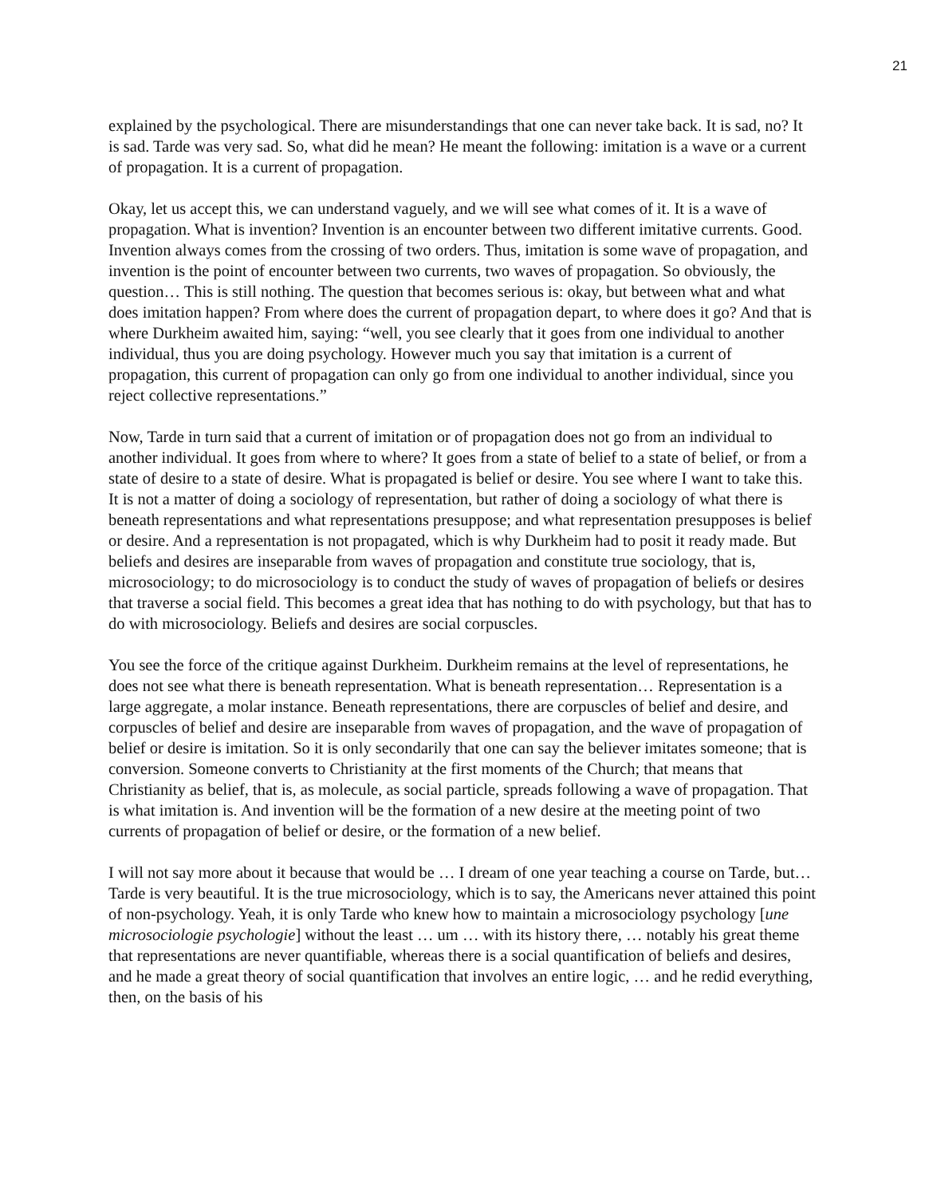21
explained by the psychological. There are misunderstandings that one can never take back. It is sad, no? It is sad. Tarde was very sad. So, what did he mean? He meant the following: imitation is a wave or a current of propagation. It is a current of propagation.
Okay, let us accept this, we can understand vaguely, and we will see what comes of it. It is a wave of propagation. What is invention? Invention is an encounter between two different imitative currents. Good. Invention always comes from the crossing of two orders. Thus, imitation is some wave of propagation, and invention is the point of encounter between two currents, two waves of propagation. So obviously, the question… This is still nothing. The question that becomes serious is: okay, but between what and what does imitation happen? From where does the current of propagation depart, to where does it go? And that is where Durkheim awaited him, saying: “well, you see clearly that it goes from one individual to another individual, thus you are doing psychology. However much you say that imitation is a current of propagation, this current of propagation can only go from one individual to another individual, since you reject collective representations.”
Now, Tarde in turn said that a current of imitation or of propagation does not go from an individual to another individual. It goes from where to where? It goes from a state of belief to a state of belief, or from a state of desire to a state of desire. What is propagated is belief or desire. You see where I want to take this. It is not a matter of doing a sociology of representation, but rather of doing a sociology of what there is beneath representations and what representations presuppose; and what representation presupposes is belief or desire. And a representation is not propagated, which is why Durkheim had to posit it ready made. But beliefs and desires are inseparable from waves of propagation and constitute true sociology, that is, microsociology; to do microsociology is to conduct the study of waves of propagation of beliefs or desires that traverse a social field. This becomes a great idea that has nothing to do with psychology, but that has to do with microsociology. Beliefs and desires are social corpuscles.
You see the force of the critique against Durkheim. Durkheim remains at the level of representations, he does not see what there is beneath representation. What is beneath representation… Representation is a large aggregate, a molar instance. Beneath representations, there are corpuscles of belief and desire, and corpuscles of belief and desire are inseparable from waves of propagation, and the wave of propagation of belief or desire is imitation. So it is only secondarily that one can say the believer imitates someone; that is conversion. Someone converts to Christianity at the first moments of the Church; that means that Christianity as belief, that is, as molecule, as social particle, spreads following a wave of propagation. That is what imitation is. And invention will be the formation of a new desire at the meeting point of two currents of propagation of belief or desire, or the formation of a new belief.
I will not say more about it because that would be … I dream of one year teaching a course on Tarde, but… Tarde is very beautiful. It is the true microsociology, which is to say, the Americans never attained this point of non-psychology. Yeah, it is only Tarde who knew how to maintain a microsociology psychology [une microsociologie psychologie] without the least … um … with its history there, … notably his great theme that representations are never quantifiable, whereas there is a social quantification of beliefs and desires, and he made a great theory of social quantification that involves an entire logic, … and he redid everything, then, on the basis of his